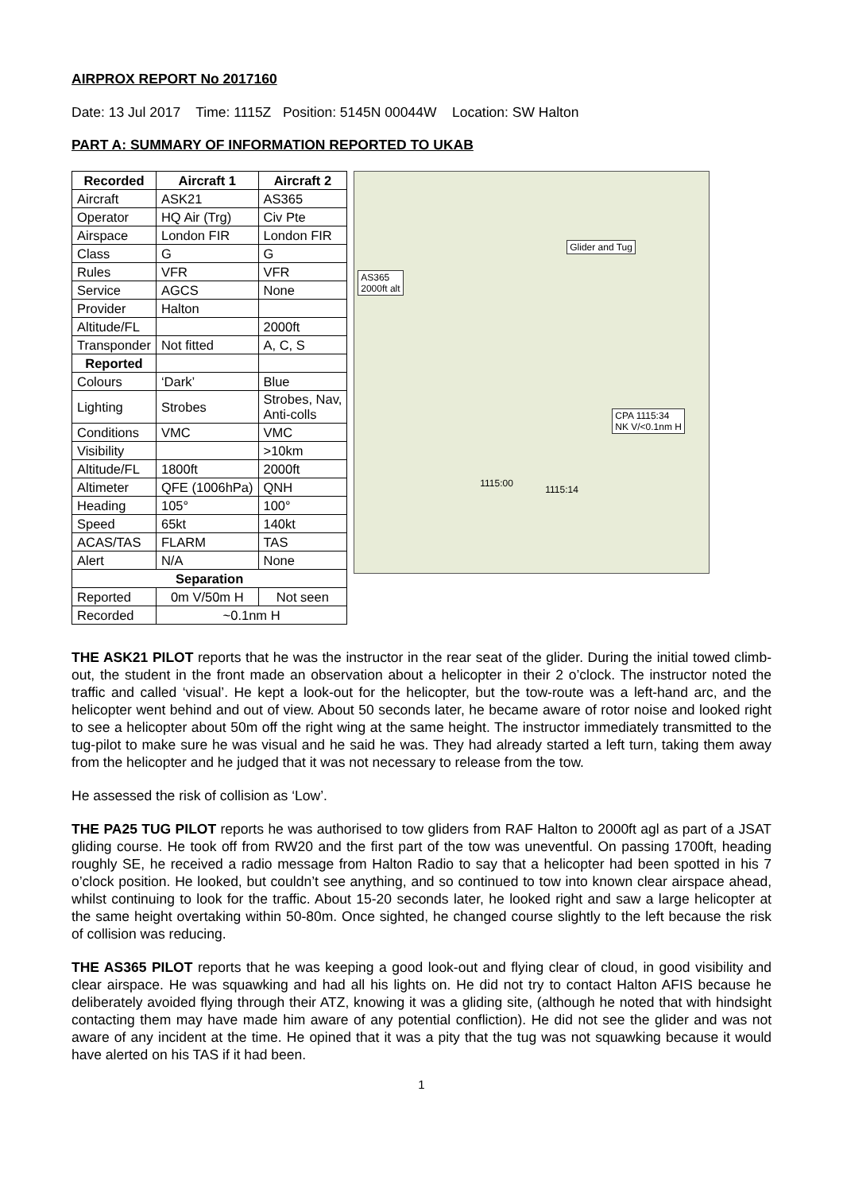AIRPROX REPORT No 2017160
Date: 13 Jul 2017 Time: 1115Z Position: 5145N 00044W Location: SW Halton
PART A: SUMMARY OF INFORMATION REPORTED TO UKAB
| Recorded | Aircraft 1 | Aircraft 2 |
| --- | --- | --- |
| Aircraft | ASK21 | AS365 |
| Operator | HQ Air (Trg) | Civ Pte |
| Airspace | London FIR | London FIR |
| Class | G | G |
| Rules | VFR | VFR |
| Service | AGCS | None |
| Provider | Halton | |
| Altitude/FL | | 2000ft |
| Transponder | Not fitted | A, C, S |
| Reported | | |
| Colours | ‘Dark’ | Blue |
| Lighting | Strobes | Strobes, Nav, Anti-colls |
| Conditions | VMC | VMC |
| Visibility | | >10km |
| Altitude/FL | 1800ft | 2000ft |
| Altimeter | QFE (1006hPa) | QNH |
| Heading | 105° | 100° |
| Speed | 65kt | 140kt |
| ACAS/TAS | FLARM | TAS |
| Alert | N/A | None |
| Separation | | |
| Reported | 0m V/50m H | Not seen |
| Recorded | ~0.1nm H | |
Glider and Tug
AS365
2000ft alt
CPA 1115:34
NK V/<0.1nm H
1115:00
1115:14
THE ASK21 PILOT reports that he was the instructor in the rear seat of the glider. During the initial towed climb-out, the student in the front made an observation about a helicopter in their 2 o’clock. The instructor noted the traffic and called ‘visual’. He kept a look-out for the helicopter, but the tow-route was a left-hand arc, and the helicopter went behind and out of view. About 50 seconds later, he became aware of rotor noise and looked right to see a helicopter about 50m off the right wing at the same height. The instructor immediately transmitted to the tug-pilot to make sure he was visual and he said he was. They had already started a left turn, taking them away from the helicopter and he judged that it was not necessary to release from the tow.
He assessed the risk of collision as ‘Low’.
THE PA25 TUG PILOT reports he was authorised to tow gliders from RAF Halton to 2000ft agl as part of a JSAT gliding course. He took off from RW20 and the first part of the tow was uneventful. On passing 1700ft, heading roughly SE, he received a radio message from Halton Radio to say that a helicopter had been spotted in his 7 o’clock position. He looked, but couldn’t see anything, and so continued to tow into known clear airspace ahead, whilst continuing to look for the traffic. About 15-20 seconds later, he looked right and saw a large helicopter at the same height overtaking within 50-80m. Once sighted, he changed course slightly to the left because the risk of collision was reducing.
THE AS365 PILOT reports that he was keeping a good look-out and flying clear of cloud, in good visibility and clear airspace. He was squawking and had all his lights on. He did not try to contact Halton AFIS because he deliberately avoided flying through their ATZ, knowing it was a gliding site, (although he noted that with hindsight contacting them may have made him aware of any potential confliction). He did not see the glider and was not aware of any incident at the time. He opined that it was a pity that the tug was not squawking because it would have alerted on his TAS if it had been.
1